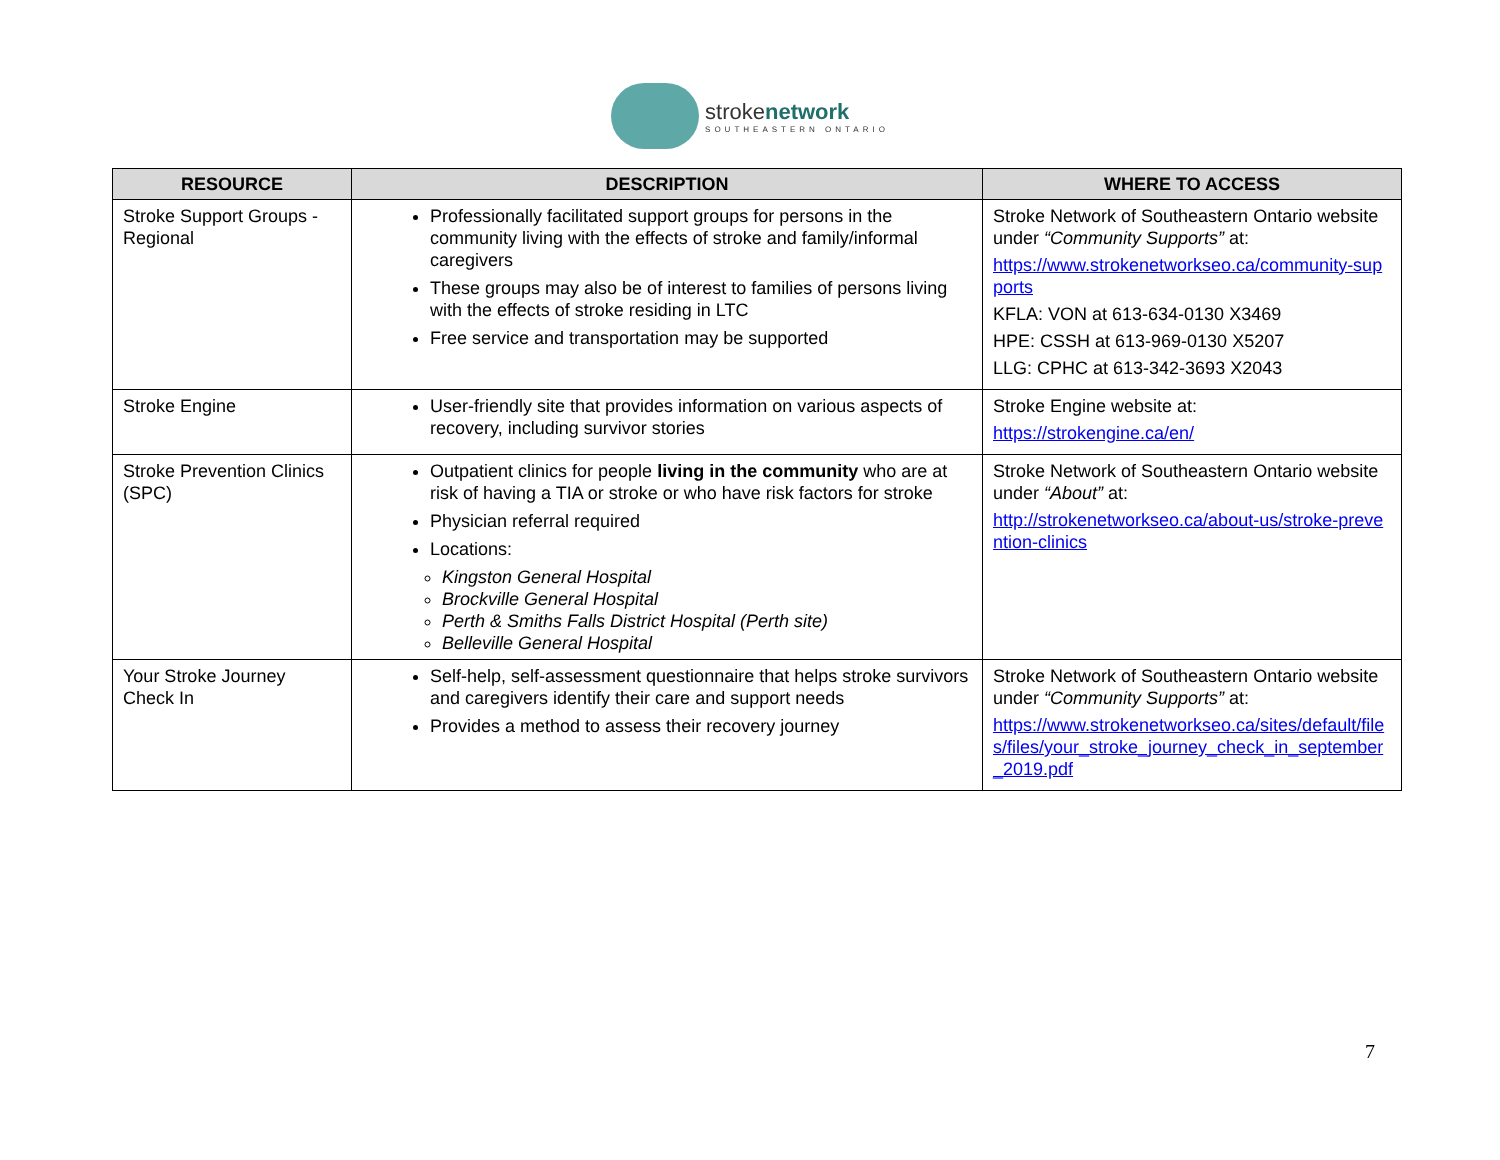strokenetwork
SOUTHEASTERN ONTARIO
| RESOURCE | DESCRIPTION | WHERE TO ACCESS |
| --- | --- | --- |
| Stroke Support Groups - Regional | Professionally facilitated support groups for persons in the community living with the effects of stroke and family/informal caregivers These groups may also be of interest to families of persons living with the effects of stroke residing in LTC Free service and transportation may be supported | Stroke Network of Southeastern Ontario website under “Community Supports” at: https://www.strokenetworkseo.ca/community-supports KFLA: VON at 613-634-0130 X3469 HPE: CSSH at 613-969-0130 X5207 LLG: CPHC at 613-342-3693 X2043 |
| Stroke Engine | User-friendly site that provides information on various aspects of recovery, including survivor stories | Stroke Engine website at: https://strokengine.ca/en/ |
| Stroke Prevention Clinics (SPC) | Outpatient clinics for people living in the community who are at risk of having a TIA or stroke or who have risk factors for stroke Physician referral required Locations: Kingston General Hospital Brockville General Hospital Perth & Smiths Falls District Hospital (Perth site) Belleville General Hospital | Stroke Network of Southeastern Ontario website under “About” at: http://strokenetworkseo.ca/about-us/stroke-prevention-clinics |
| Your Stroke Journey Check In | Self-help, self-assessment questionnaire that helps stroke survivors and caregivers identify their care and support needs Provides a method to assess their recovery journey | Stroke Network of Southeastern Ontario website under “Community Supports” at: https://www.strokenetworkseo.ca/sites/default/files/files/your_stroke_journey_check_in_september_2019.pdf |
7